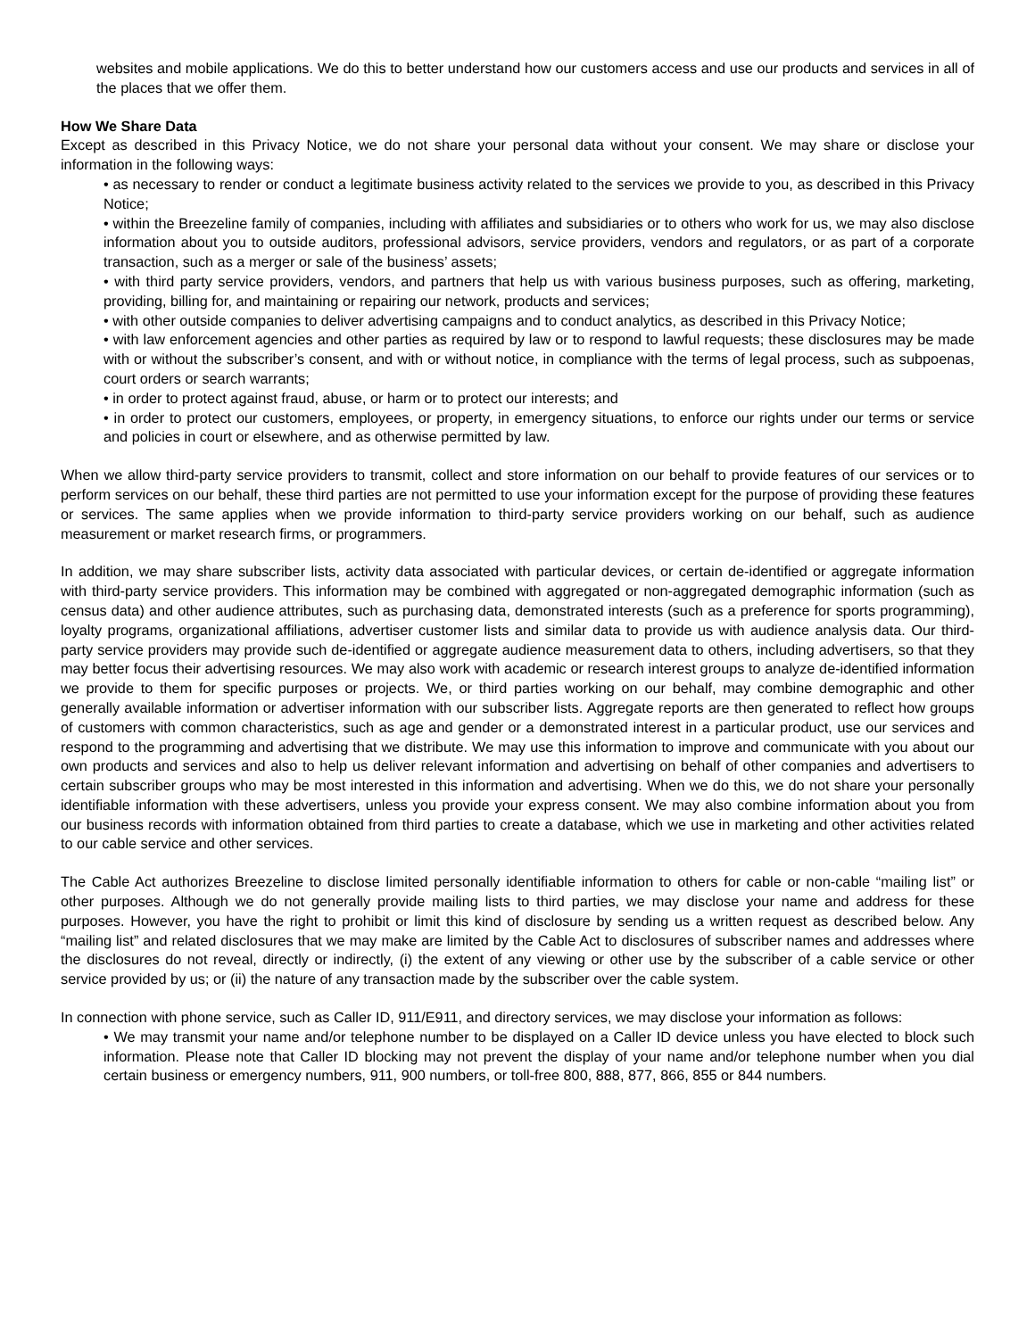websites and mobile applications. We do this to better understand how our customers access and use our products and services in all of the places that we offer them.
How We Share Data
Except as described in this Privacy Notice, we do not share your personal data without your consent. We may share or disclose your information in the following ways:
• as necessary to render or conduct a legitimate business activity related to the services we provide to you, as described in this Privacy Notice;
• within the Breezeline family of companies, including with affiliates and subsidiaries or to others who work for us, we may also disclose information about you to outside auditors, professional advisors, service providers, vendors and regulators, or as part of a corporate transaction, such as a merger or sale of the business’ assets;
• with third party service providers, vendors, and partners that help us with various business purposes, such as offering, marketing, providing, billing for, and maintaining or repairing our network, products and services;
• with other outside companies to deliver advertising campaigns and to conduct analytics, as described in this Privacy Notice;
• with law enforcement agencies and other parties as required by law or to respond to lawful requests; these disclosures may be made with or without the subscriber’s consent, and with or without notice, in compliance with the terms of legal process, such as subpoenas, court orders or search warrants;
• in order to protect against fraud, abuse, or harm or to protect our interests; and
• in order to protect our customers, employees, or property, in emergency situations, to enforce our rights under our terms or service and policies in court or elsewhere, and as otherwise permitted by law.
When we allow third-party service providers to transmit, collect and store information on our behalf to provide features of our services or to perform services on our behalf, these third parties are not permitted to use your information except for the purpose of providing these features or services. The same applies when we provide information to third-party service providers working on our behalf, such as audience measurement or market research firms, or programmers.
In addition, we may share subscriber lists, activity data associated with particular devices, or certain de-identified or aggregate information with third-party service providers. This information may be combined with aggregated or non-aggregated demographic information (such as census data) and other audience attributes, such as purchasing data, demonstrated interests (such as a preference for sports programming), loyalty programs, organizational affiliations, advertiser customer lists and similar data to provide us with audience analysis data. Our third-party service providers may provide such de-identified or aggregate audience measurement data to others, including advertisers, so that they may better focus their advertising resources. We may also work with academic or research interest groups to analyze de-identified information we provide to them for specific purposes or projects. We, or third parties working on our behalf, may combine demographic and other generally available information or advertiser information with our subscriber lists. Aggregate reports are then generated to reflect how groups of customers with common characteristics, such as age and gender or a demonstrated interest in a particular product, use our services and respond to the programming and advertising that we distribute. We may use this information to improve and communicate with you about our own products and services and also to help us deliver relevant information and advertising on behalf of other companies and advertisers to certain subscriber groups who may be most interested in this information and advertising. When we do this, we do not share your personally identifiable information with these advertisers, unless you provide your express consent. We may also combine information about you from our business records with information obtained from third parties to create a database, which we use in marketing and other activities related to our cable service and other services.
The Cable Act authorizes Breezeline to disclose limited personally identifiable information to others for cable or non-cable “mailing list” or other purposes. Although we do not generally provide mailing lists to third parties, we may disclose your name and address for these purposes. However, you have the right to prohibit or limit this kind of disclosure by sending us a written request as described below. Any “mailing list” and related disclosures that we may make are limited by the Cable Act to disclosures of subscriber names and addresses where the disclosures do not reveal, directly or indirectly, (i) the extent of any viewing or other use by the subscriber of a cable service or other service provided by us; or (ii) the nature of any transaction made by the subscriber over the cable system.
In connection with phone service, such as Caller ID, 911/E911, and directory services, we may disclose your information as follows:
• We may transmit your name and/or telephone number to be displayed on a Caller ID device unless you have elected to block such information. Please note that Caller ID blocking may not prevent the display of your name and/or telephone number when you dial certain business or emergency numbers, 911, 900 numbers, or toll-free 800, 888, 877, 866, 855 or 844 numbers.